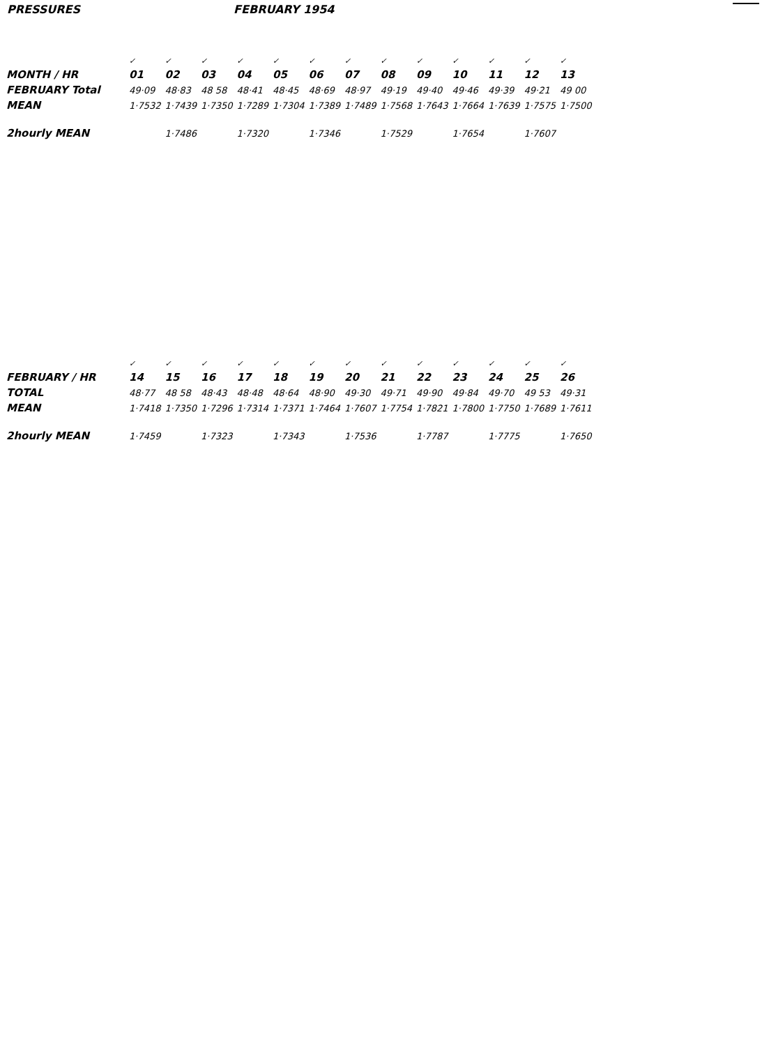PRESSURES FEBRUARY 1954
| | ✓ | ✓ | ✓ | ✓ | ✓ | ✓ | ✓ | ✓ | ✓ | ✓ | ✓ | ✓ | ✓ |
| MONTH / HR | 01 | 02 | 03 | 04 | 05 | 06 | 07 | 08 | 09 | 10 | 11 | 12 | 13 |
| FEBRUARY Total | 49·09 | 48·83 | 48 58 | 48·41 | 48·45 | 48·69 | 48·97 | 49·19 | 49·40 | 49·46 | 49·39 | 49·21 | 49 00 |
| MEAN | 1·7532 | 1·7439 | 1·7350 | 1·7289 | 1·7304 | 1·7389 | 1·7489 | 1·7568 | 1·7643 | 1·7664 | 1·7639 | 1·7575 | 1·7500 |
| 2hourly MEAN | | 1·7486 | | 1·7320 | | 1·7346 | | 1·7529 | | 1·7654 | | 1·7607 | |
| | ✓ | ✓ | ✓ | ✓ | ✓ | ✓ | ✓ | ✓ | ✓ | ✓ | ✓ | ✓ | ✓ |
| FEBRUARY / HR | 14 | 15 | 16 | 17 | 18 | 19 | 20 | 21 | 22 | 23 | 24 | 25 | 26 |
| TOTAL | 48·77 | 48 58 | 48·43 | 48·48 | 48·64 | 48·90 | 49·30 | 49·71 | 49·90 | 49·84 | 49·70 | 49 53 | 49·31 |
| MEAN | 1·7418 | 1·7350 | 1·7296 | 1·7314 | 1·7371 | 1·7464 | 1·7607 | 1·7754 | 1·7821 | 1·7800 | 1·7750 | 1·7689 | 1·7611 |
| 2hourly MEAN | 1·7459 | | 1·7323 | | 1·7343 | | 1·7536 | | 1·7787 | | 1·7775 | | 1·7650 |